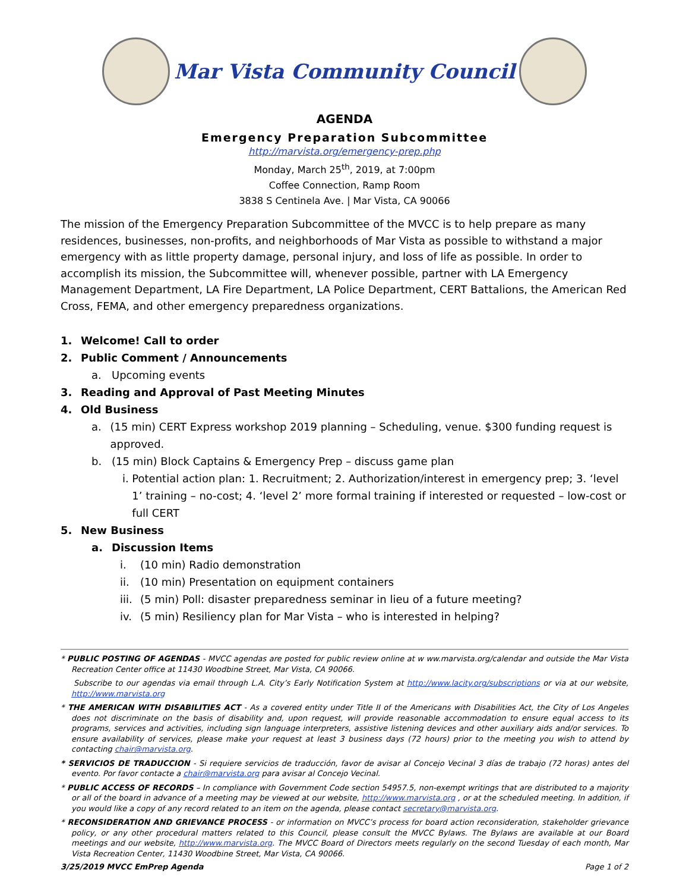Mar Vista Community Council
AGENDA
Emergency Preparation Subcommittee
http://marvista.org/emergency-prep.php
Monday, March 25<sup>th</sup>, 2019, at 7:00pm
Coffee Connection, Ramp Room
3838 S Centinela Ave. | Mar Vista, CA 90066
The mission of the Emergency Preparation Subcommittee of the MVCC is to help prepare as many residences, businesses, non-profits, and neighborhoods of Mar Vista as possible to withstand a major emergency with as little property damage, personal injury, and loss of life as possible. In order to accomplish its mission, the Subcommittee will, whenever possible, partner with LA Emergency Management Department, LA Fire Department, LA Police Department, CERT Battalions, the American Red Cross, FEMA, and other emergency preparedness organizations.
1. Welcome! Call to order
2. Public Comment / Announcements
a. Upcoming events
3. Reading and Approval of Past Meeting Minutes
4. Old Business
a. (15 min) CERT Express workshop 2019 planning – Scheduling, venue. $300 funding request is approved.
b. (15 min) Block Captains & Emergency Prep – discuss game plan
i. Potential action plan: 1. Recruitment; 2. Authorization/interest in emergency prep; 3. ‘level 1’ training – no-cost; 4. ‘level 2’ more formal training if interested or requested – low-cost or full CERT
5. New Business
a. Discussion Items
i. (10 min) Radio demonstration
ii. (10 min) Presentation on equipment containers
iii. (5 min) Poll: disaster preparedness seminar in lieu of a future meeting?
iv. (5 min) Resiliency plan for Mar Vista – who is interested in helping?
* PUBLIC POSTING OF AGENDAS - MVCC agendas are posted for public review online at w ww.marvista.org/calendar and outside the Mar Vista Recreation Center office at 11430 Woodbine Street, Mar Vista, CA 90066.
Subscribe to our agendas via email through L.A. City’s Early Notification System at http://www.lacity.org/subscriptions or via at our website, http://www.marvista.org
* THE AMERICAN WITH DISABILITIES ACT - As a covered entity under Title II of the Americans with Disabilities Act, the City of Los Angeles does not discriminate on the basis of disability and, upon request, will provide reasonable accommodation to ensure equal access to its programs, services and activities, including sign language interpreters, assistive listening devices and other auxiliary aids and/or services. To ensure availability of services, please make your request at least 3 business days (72 hours) prior to the meeting you wish to attend by contacting chair@marvista.org.
* SERVICIOS DE TRADUCCION - Si requiere servicios de traducción, favor de avisar al Concejo Vecinal 3 días de trabajo (72 horas) antes del evento. Por favor contacte a chair@marvista.org para avisar al Concejo Vecinal.
* PUBLIC ACCESS OF RECORDS – In compliance with Government Code section 54957.5, non-exempt writings that are distributed to a majority or all of the board in advance of a meeting may be viewed at our website, http://www.marvista.org , or at the scheduled meeting. In addition, if you would like a copy of any record related to an item on the agenda, please contact secretary@marvista.org.
* RECONSIDERATION AND GRIEVANCE PROCESS - or information on MVCC’s process for board action reconsideration, stakeholder grievance policy, or any other procedural matters related to this Council, please consult the MVCC Bylaws. The Bylaws are available at our Board meetings and our website, http://www.marvista.org. The MVCC Board of Directors meets regularly on the second Tuesday of each month, Mar Vista Recreation Center, 11430 Woodbine Street, Mar Vista, CA 90066.
3/25/2019 MVCC EmPrep Agenda Page 1 of 2